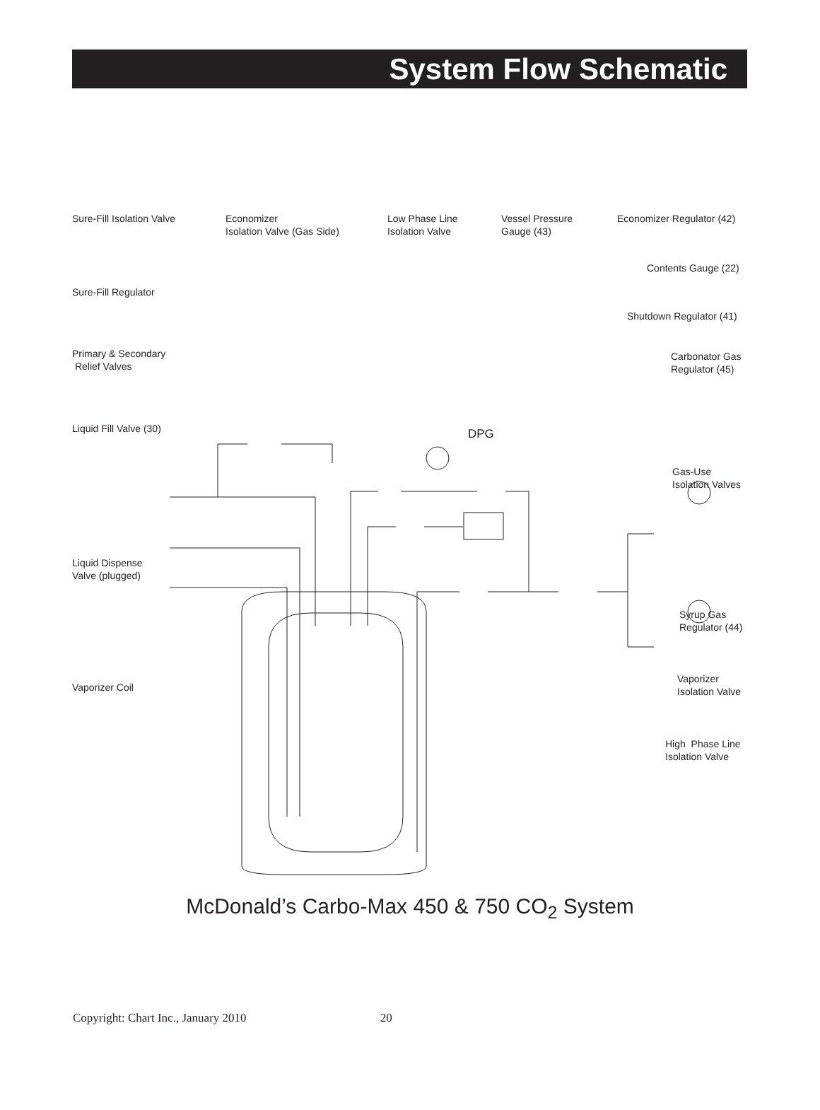System Flow Schematic
Sure-Fill Isolation Valve
Economizer
Isolation Valve (Gas Side)
Low Phase Line
Isolation Valve
Vessel Pressure
Gauge (43)
Economizer Regulator (42)
Contents Gauge (22)
Sure-Fill Regulator
Shutdown Regulator (41)
Primary & Secondary
Relief Valves
Carbonator Gas
Regulator (45)
Liquid Fill Valve (30) DPG
Gas-Use
Isolation Valves
Liquid Dispense
Valve (plugged)
Syrup Gas
Regulator (44)
Vaporizer Coil
Vaporizer
Isolation Valve
High Phase Line
Isolation Valve
McDonald’s Carbo-Max 450 & 750 CO<sub>2</sub> System
Copyright: Chart Inc., January 2010 20